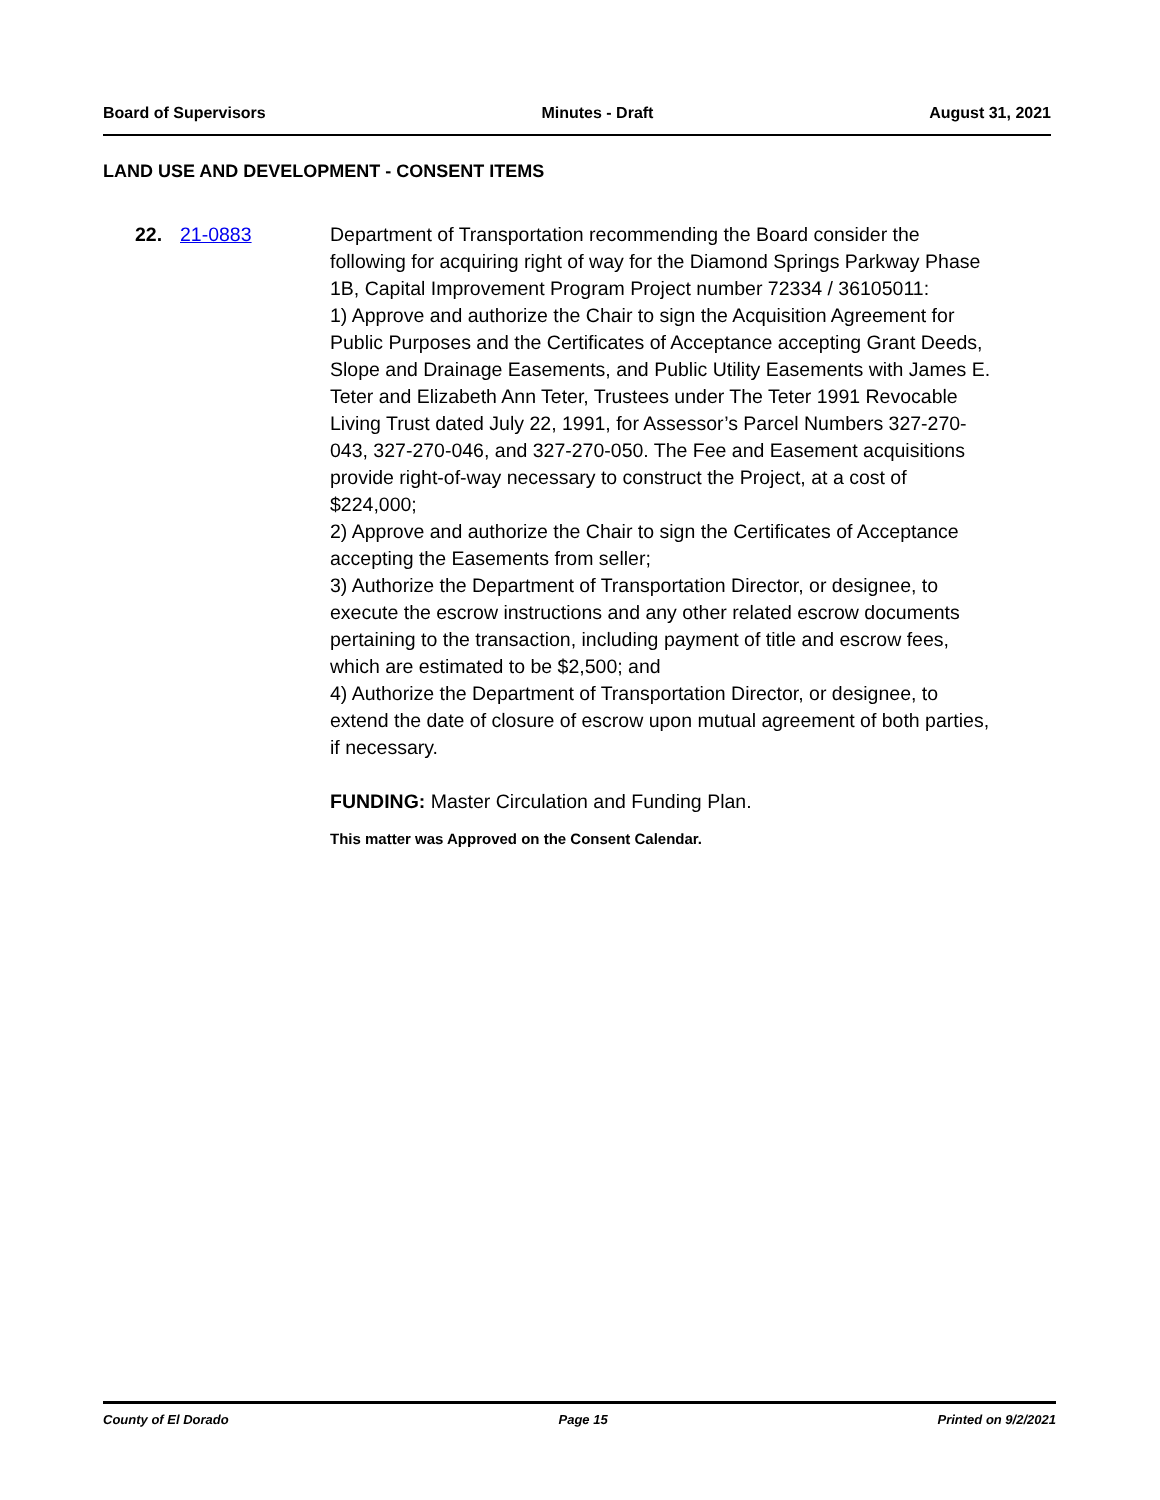Board of Supervisors Minutes - Draft August 31, 2021
LAND USE AND DEVELOPMENT - CONSENT ITEMS
22. 21-0883 Department of Transportation recommending the Board consider the following for acquiring right of way for the Diamond Springs Parkway Phase 1B, Capital Improvement Program Project number 72334 / 36105011:
1) Approve and authorize the Chair to sign the Acquisition Agreement for Public Purposes and the Certificates of Acceptance accepting Grant Deeds, Slope and Drainage Easements, and Public Utility Easements with James E. Teter and Elizabeth Ann Teter, Trustees under The Teter 1991 Revocable Living Trust dated July 22, 1991, for Assessor’s Parcel Numbers 327-270-043, 327-270-046, and 327-270-050. The Fee and Easement acquisitions provide right-of-way necessary to construct the Project, at a cost of $224,000;
2) Approve and authorize the Chair to sign the Certificates of Acceptance accepting the Easements from seller;
3) Authorize the Department of Transportation Director, or designee, to execute the escrow instructions and any other related escrow documents pertaining to the transaction, including payment of title and escrow fees, which are estimated to be $2,500; and
4) Authorize the Department of Transportation Director, or designee, to extend the date of closure of escrow upon mutual agreement of both parties, if necessary.
FUNDING: Master Circulation and Funding Plan.
This matter was Approved on the Consent Calendar.
County of El Dorado Page 15 Printed on 9/2/2021